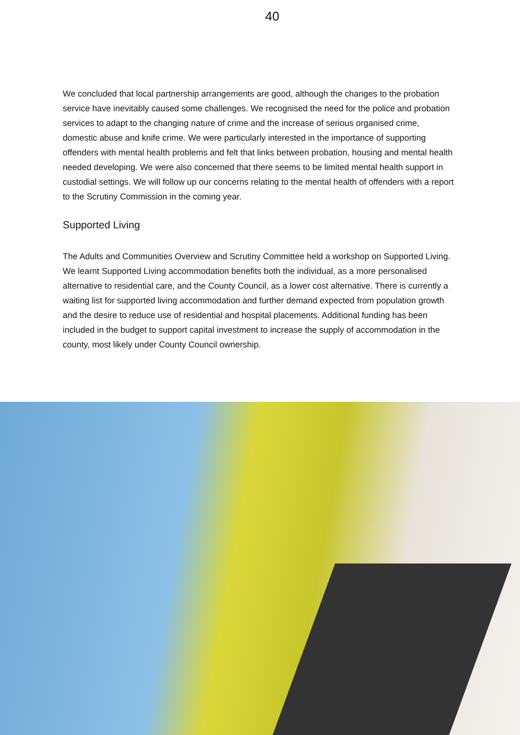40
We concluded that local partnership arrangements are good, although the changes to the probation service have inevitably caused some challenges. We recognised the need for the police and probation services to adapt to the changing nature of crime and the increase of serious organised crime, domestic abuse and knife crime. We were particularly interested in the importance of supporting offenders with mental health problems and felt that links between probation, housing and mental health needed developing. We were also concerned that there seems to be limited mental health support in custodial settings. We will follow up our concerns relating to the mental health of offenders with a report to the Scrutiny Commission in the coming year.
Supported Living
The Adults and Communities Overview and Scrutiny Committee held a workshop on Supported Living. We learnt Supported Living accommodation benefits both the individual, as a more personalised alternative to residential care, and the County Council, as a lower cost alternative. There is currently a waiting list for supported living accommodation and further demand expected from population growth and the desire to reduce use of residential and hospital placements. Additional funding has been included in the budget to support capital investment to increase the supply of accommodation in the county, most likely under County Council ownership.